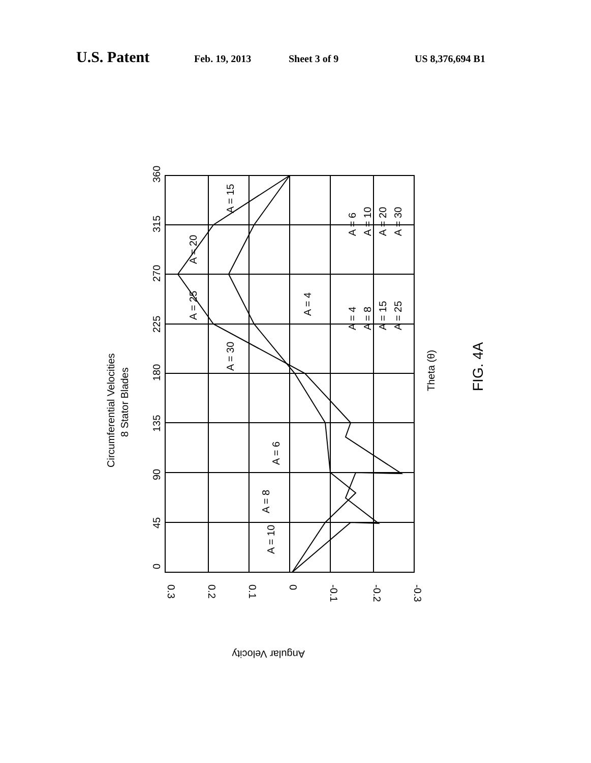U.S. Patent Feb. 19, 2013 Sheet 3 of 9 US 8,376,694 B1
0.3
0.2
0.1
0
-0.1
-0.2
-0.3
0
45
90
135
180
225
270
315
360
Circumferential Velocities
8 Stator Blades
Angular Velocity
Theta (θ)
FIG. 4A
A = 10
A = 8
A = 6
A = 30
A = 25
A = 20
A = 15
A = 4
A = 4
A = 8
A = 15
A = 25
A = 6
A = 10
A = 20
A = 30